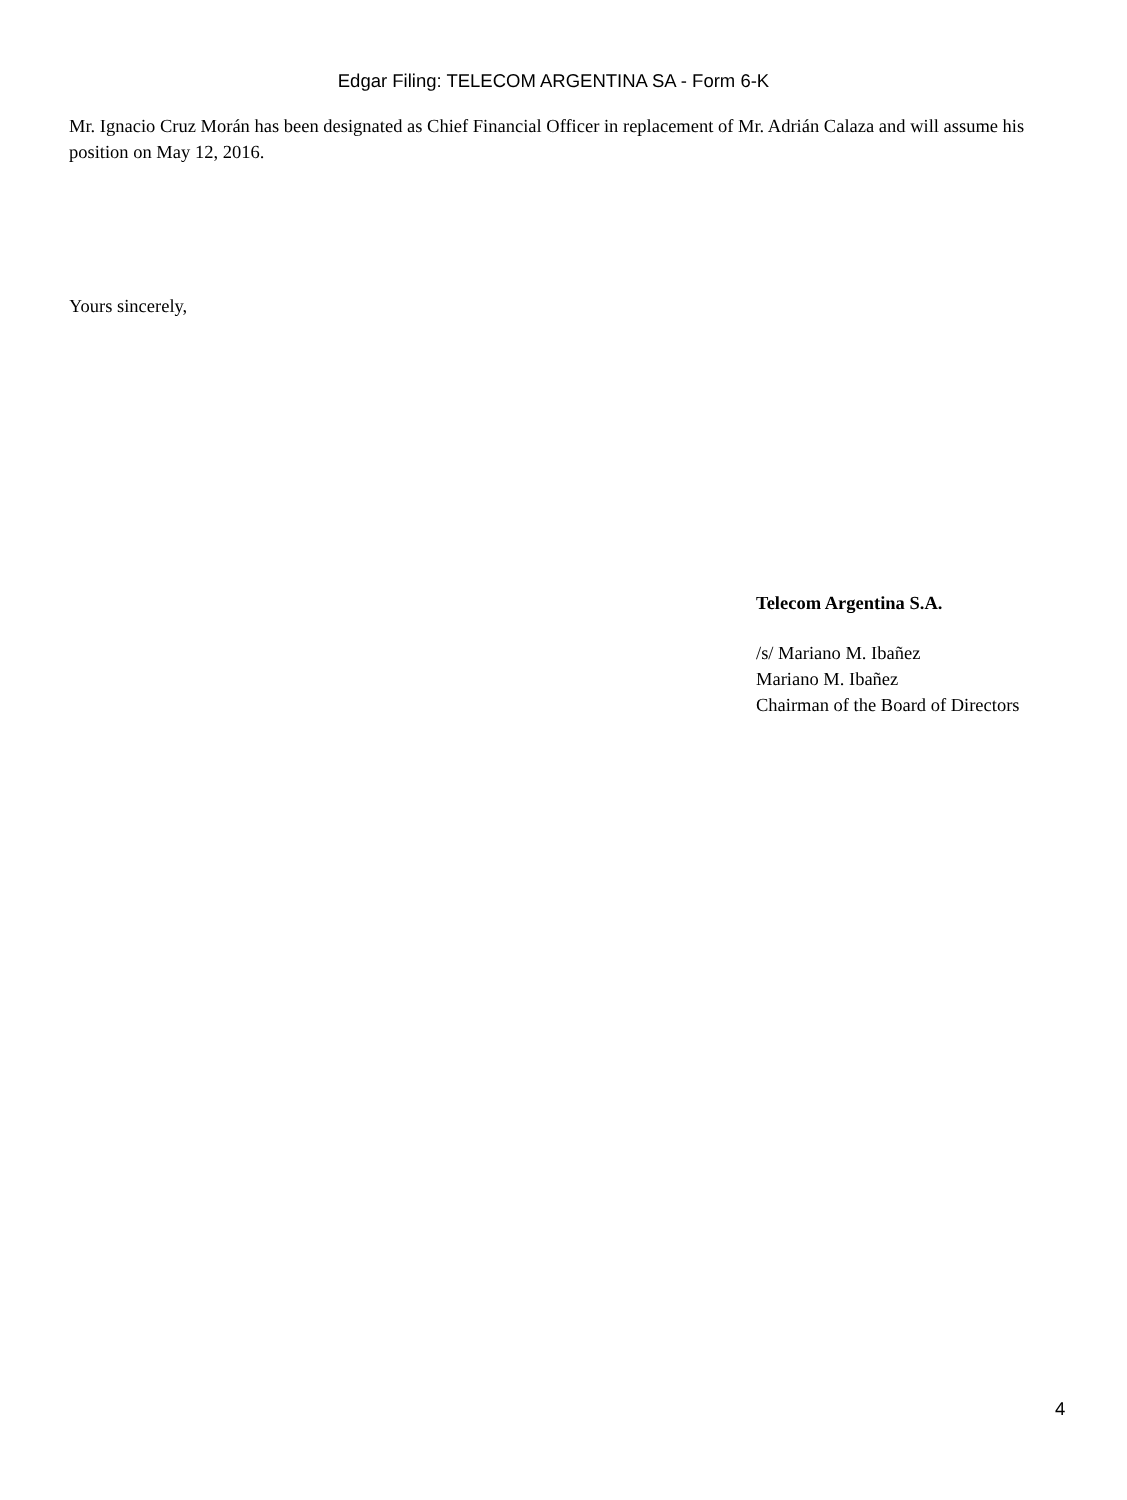Edgar Filing: TELECOM ARGENTINA SA - Form 6-K
Mr. Ignacio Cruz Morán has been designated as Chief Financial Officer in replacement of Mr. Adrián Calaza and will assume his position on May 12, 2016.
Yours sincerely,
Telecom Argentina S.A.
/s/ Mariano M. Ibañez
Mariano M. Ibañez
Chairman of the Board of Directors
4